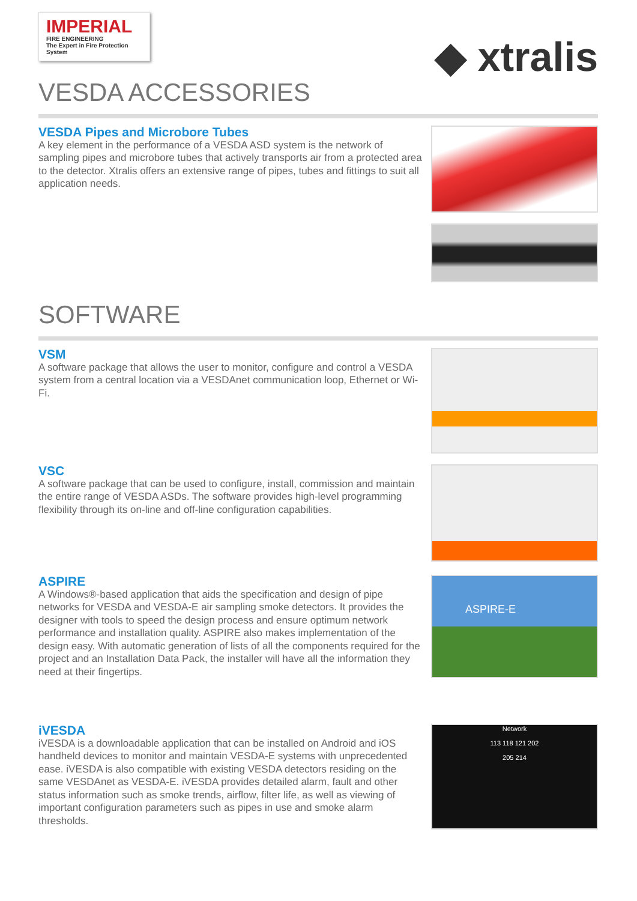IMPERIAL
FIRE ENGINEERING
The Expert in Fire Protection System
◆ xtralis
VESDA ACCESSORIES
VESDA Pipes and Microbore Tubes
A key element in the performance of a VESDA ASD system is the network of sampling pipes and microbore tubes that actively transports air from a protected area to the detector. Xtralis offers an extensive range of pipes, tubes and fittings to suit all application needs.
SOFTWARE
VSM
A software package that allows the user to monitor, configure and control a VESDA system from a central location via a VESDAnet communication loop, Ethernet or Wi-Fi.
VSC
A software package that can be used to configure, install, commission and maintain the entire range of VESDA ASDs. The software provides high-level programming flexibility through its on-line and off-line configuration capabilities.
ASPIRE
A Windows®-based application that aids the specification and design of pipe networks for VESDA and VESDA-E air sampling smoke detectors. It provides the designer with tools to speed the design process and ensure optimum network performance and installation quality. ASPIRE also makes implementation of the design easy. With automatic generation of lists of all the components required for the project and an Installation Data Pack, the installer will have all the information they need at their fingertips.
ASPIRE-E
iVESDA
iVESDA is a downloadable application that can be installed on Android and iOS handheld devices to monitor and maintain VESDA-E systems with unprecedented ease. iVESDA is also compatible with existing VESDA detectors residing on the same VESDAnet as VESDA-E. iVESDA provides detailed alarm, fault and other status information such as smoke trends, airflow, filter life, as well as viewing of important configuration parameters such as pipes in use and smoke alarm thresholds.
Network
113 118 121 202
205 214